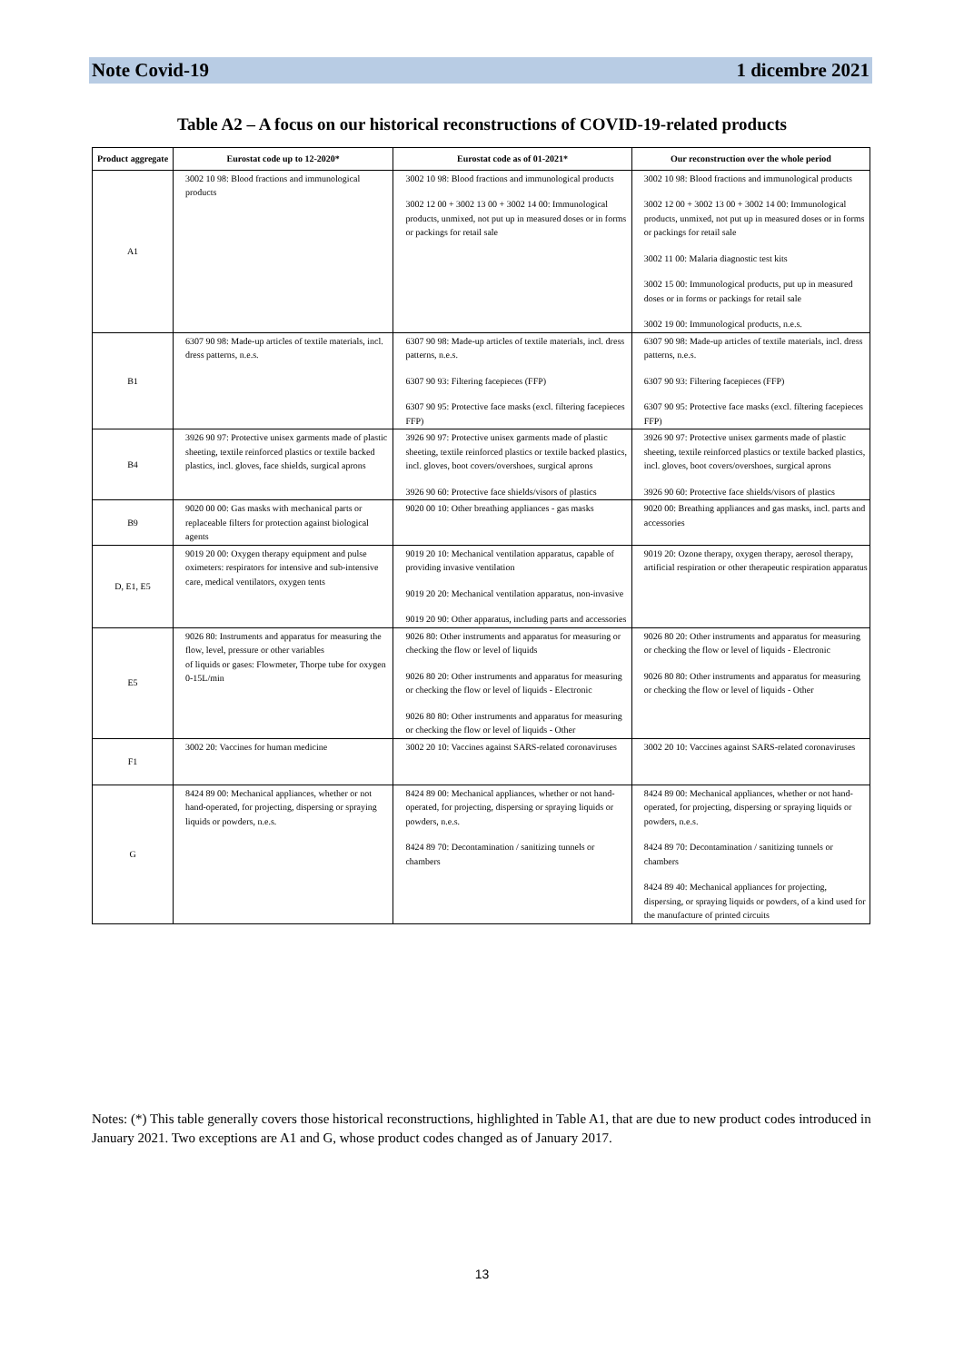Note Covid-19 1 dicembre 2021
Table A2 – A focus on our historical reconstructions of COVID-19-related products
| Product aggregate | Eurostat code up to 12-2020* | Eurostat code as of 01-2021* | Our reconstruction over the whole period |
| --- | --- | --- | --- |
| A1 | 3002 10 98: Blood fractions and immunological products | 3002 10 98: Blood fractions and immunological products 3002 12 00 + 3002 13 00 + 3002 14 00: Immunological products, unmixed, not put up in measured doses or in forms or packings for retail sale | 3002 10 98: Blood fractions and immunological products 3002 12 00 + 3002 13 00 + 3002 14 00: Immunological products, unmixed, not put up in measured doses or in forms or packings for retail sale 3002 11 00: Malaria diagnostic test kits 3002 15 00: Immunological products, put up in measured doses or in forms or packings for retail sale 3002 19 00: Immunological products, n.e.s. |
| B1 | 6307 90 98: Made-up articles of textile materials, incl. dress patterns, n.e.s. | 6307 90 98: Made-up articles of textile materials, incl. dress patterns, n.e.s. 6307 90 93: Filtering facepieces (FFP) 6307 90 95: Protective face masks (excl. filtering facepieces FFP) | 6307 90 98: Made-up articles of textile materials, incl. dress patterns, n.e.s. 6307 90 93: Filtering facepieces (FFP) 6307 90 95: Protective face masks (excl. filtering facepieces FFP) |
| B4 | 3926 90 97: Protective unisex garments made of plastic sheeting, textile reinforced plastics or textile backed plastics, incl. gloves, face shields, surgical aprons | 3926 90 97: Protective unisex garments made of plastic sheeting, textile reinforced plastics or textile backed plastics, incl. gloves, boot covers/overshoes, surgical aprons 3926 90 60: Protective face shields/visors of plastics | 3926 90 97: Protective unisex garments made of plastic sheeting, textile reinforced plastics or textile backed plastics, incl. gloves, boot covers/overshoes, surgical aprons 3926 90 60: Protective face shields/visors of plastics |
| B9 | 9020 00 00: Gas masks with mechanical parts or replaceable filters for protection against biological agents | 9020 00 10: Other breathing appliances - gas masks | 9020 00: Breathing appliances and gas masks, incl. parts and accessories |
| D, E1, E5 | 9019 20 00: Oxygen therapy equipment and pulse oximeters: respirators for intensive and sub-intensive care, medical ventilators, oxygen tents | 9019 20 10: Mechanical ventilation apparatus, capable of providing invasive ventilation 9019 20 20: Mechanical ventilation apparatus, non-invasive 9019 20 90: Other apparatus, including parts and accessories | 9019 20: Ozone therapy, oxygen therapy, aerosol therapy, artificial respiration or other therapeutic respiration apparatus |
| E5 | 9026 80: Instruments and apparatus for measuring the flow, level, pressure or other variables of liquids or gases: Flowmeter, Thorpe tube for oxygen 0-15L/min | 9026 80: Other instruments and apparatus for measuring or checking the flow or level of liquids 9026 80 20: Other instruments and apparatus for measuring or checking the flow or level of liquids - Electronic 9026 80 80: Other instruments and apparatus for measuring or checking the flow or level of liquids - Other | 9026 80 20: Other instruments and apparatus for measuring or checking the flow or level of liquids - Electronic 9026 80 80: Other instruments and apparatus for measuring or checking the flow or level of liquids - Other |
| F1 | 3002 20: Vaccines for human medicine | 3002 20 10: Vaccines against SARS-related coronaviruses | 3002 20 10: Vaccines against SARS-related coronaviruses |
| G | 8424 89 00: Mechanical appliances, whether or not hand-operated, for projecting, dispersing or spraying liquids or powders, n.e.s. | 8424 89 00: Mechanical appliances, whether or not hand-operated, for projecting, dispersing or spraying liquids or powders, n.e.s. 8424 89 70: Decontamination / sanitizing tunnels or chambers | 8424 89 00: Mechanical appliances, whether or not hand-operated, for projecting, dispersing or spraying liquids or powders, n.e.s. 8424 89 70: Decontamination / sanitizing tunnels or chambers 8424 89 40: Mechanical appliances for projecting, dispersing, or spraying liquids or powders, of a kind used for the manufacture of printed circuits |
Notes: (*) This table generally covers those historical reconstructions, highlighted in Table A1, that are due to new product codes introduced in January 2021. Two exceptions are A1 and G, whose product codes changed as of January 2017.
13